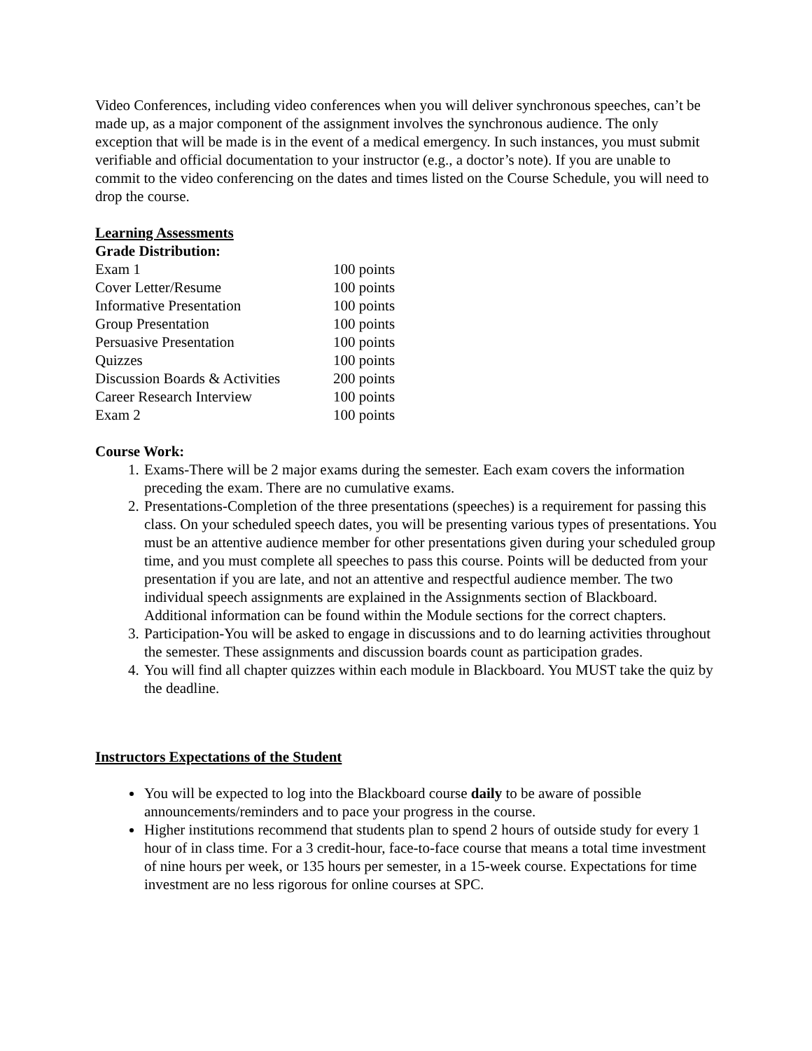Video Conferences, including video conferences when you will deliver synchronous speeches, can’t be made up, as a major component of the assignment involves the synchronous audience. The only exception that will be made is in the event of a medical emergency. In such instances, you must submit verifiable and official documentation to your instructor (e.g., a doctor’s note). If you are unable to commit to the video conferencing on the dates and times listed on the Course Schedule, you will need to drop the course.
Learning Assessments
Grade Distribution:
| Exam 1 | 100 points |
| Cover Letter/Resume | 100 points |
| Informative Presentation | 100 points |
| Group Presentation | 100 points |
| Persuasive Presentation | 100 points |
| Quizzes | 100 points |
| Discussion Boards & Activities | 200 points |
| Career Research Interview | 100 points |
| Exam 2 | 100 points |
Course Work:
1. Exams-There will be 2 major exams during the semester. Each exam covers the information preceding the exam. There are no cumulative exams.
2. Presentations-Completion of the three presentations (speeches) is a requirement for passing this class. On your scheduled speech dates, you will be presenting various types of presentations. You must be an attentive audience member for other presentations given during your scheduled group time, and you must complete all speeches to pass this course. Points will be deducted from your presentation if you are late, and not an attentive and respectful audience member. The two individual speech assignments are explained in the Assignments section of Blackboard. Additional information can be found within the Module sections for the correct chapters.
3. Participation-You will be asked to engage in discussions and to do learning activities throughout the semester. These assignments and discussion boards count as participation grades.
4. You will find all chapter quizzes within each module in Blackboard. You MUST take the quiz by the deadline.
Instructors Expectations of the Student
You will be expected to log into the Blackboard course daily to be aware of possible announcements/reminders and to pace your progress in the course.
Higher institutions recommend that students plan to spend 2 hours of outside study for every 1 hour of in class time. For a 3 credit-hour, face-to-face course that means a total time investment of nine hours per week, or 135 hours per semester, in a 15-week course. Expectations for time investment are no less rigorous for online courses at SPC.